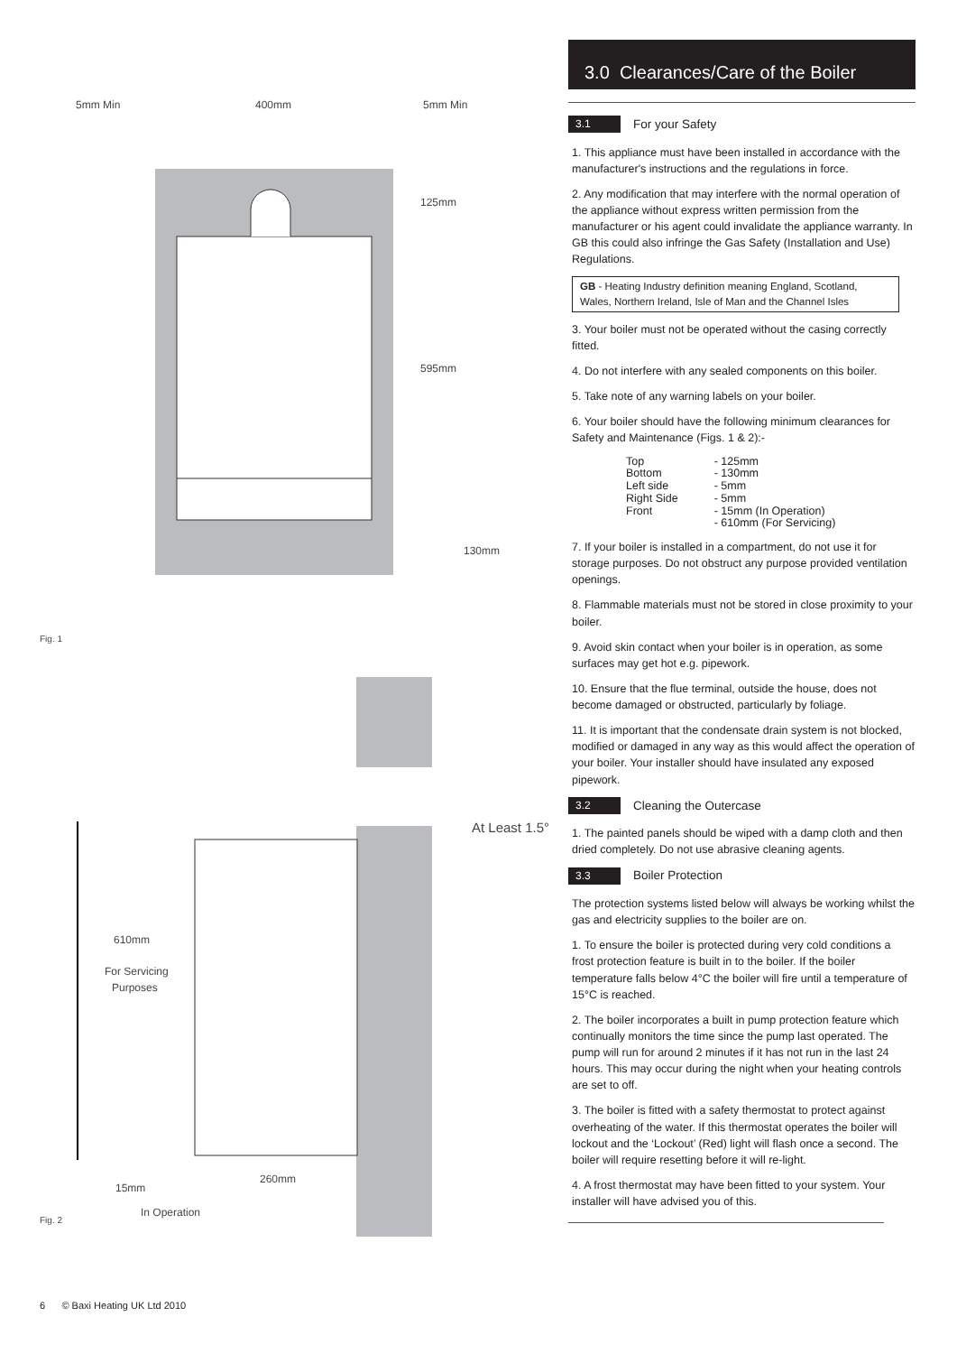5mm Min
400mm
5mm Min
125mm
595mm
130mm
Fig. 1
610mm
For Servicing
Purposes
At Least 1.5°
260mm
15mm
In Operation
Fig. 2
3.0 Clearances/Care of the Boiler
3.1 For your Safety
1. This appliance must have been installed in accordance with the manufacturer's instructions and the regulations in force.
2. Any modification that may interfere with the normal operation of the appliance without express written permission from the manufacturer or his agent could invalidate the appliance warranty. In GB this could also infringe the Gas Safety (Installation and Use) Regulations.
GB - Heating Industry definition meaning England, Scotland, Wales, Northern Ireland, Isle of Man and the Channel Isles
3. Your boiler must not be operated without the casing correctly fitted.
4. Do not interfere with any sealed components on this boiler.
5. Take note of any warning labels on your boiler.
6. Your boiler should have the following minimum clearances for Safety and Maintenance (Figs. 1 & 2):-
| Top | - 125mm |
| Bottom | - 130mm |
| Left side | - 5mm |
| Right Side | - 5mm |
| Front | - 15mm (In Operation) |
| | - 610mm (For Servicing) |
7. If your boiler is installed in a compartment, do not use it for storage purposes. Do not obstruct any purpose provided ventilation openings.
8. Flammable materials must not be stored in close proximity to your boiler.
9. Avoid skin contact when your boiler is in operation, as some surfaces may get hot e.g. pipework.
10. Ensure that the flue terminal, outside the house, does not become damaged or obstructed, particularly by foliage.
11. It is important that the condensate drain system is not blocked, modified or damaged in any way as this would affect the operation of your boiler. Your installer should have insulated any exposed pipework.
3.2 Cleaning the Outercase
1. The painted panels should be wiped with a damp cloth and then dried completely. Do not use abrasive cleaning agents.
3.3 Boiler Protection
The protection systems listed below will always be working whilst the gas and electricity supplies to the boiler are on.
1. To ensure the boiler is protected during very cold conditions a frost protection feature is built in to the boiler. If the boiler temperature falls below 4°C the boiler will fire until a temperature of 15°C is reached.
2. The boiler incorporates a built in pump protection feature which continually monitors the time since the pump last operated. The pump will run for around 2 minutes if it has not run in the last 24 hours. This may occur during the night when your heating controls are set to off.
3. The boiler is fitted with a safety thermostat to protect against overheating of the water. If this thermostat operates the boiler will lockout and the ‘Lockout’ (Red) light will flash once a second. The boiler will require resetting before it will re-light.
4. A frost thermostat may have been fitted to your system. Your installer will have advised you of this.
6 © Baxi Heating UK Ltd 2010